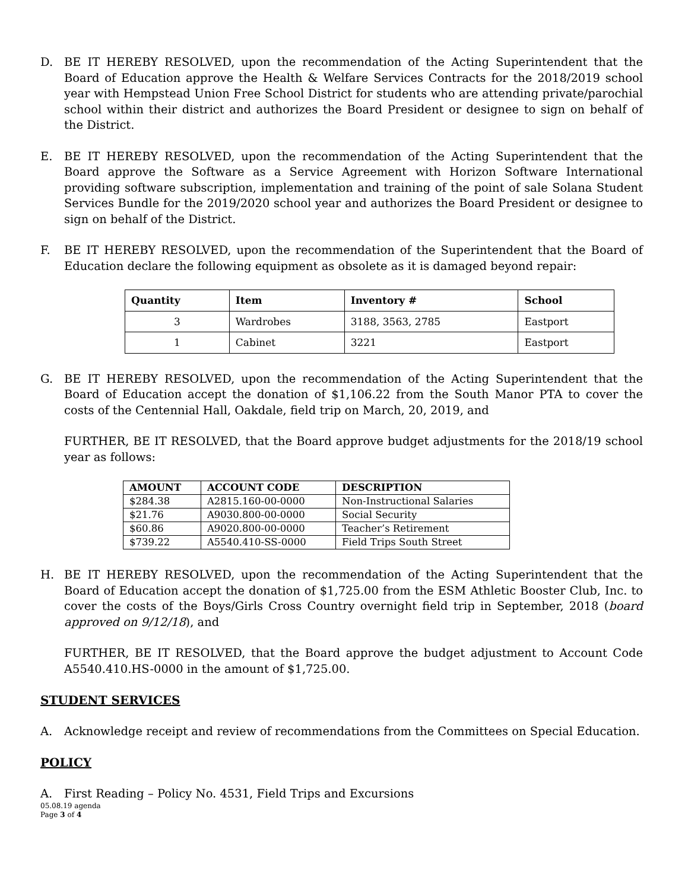D. BE IT HEREBY RESOLVED, upon the recommendation of the Acting Superintendent that the Board of Education approve the Health & Welfare Services Contracts for the 2018/2019 school year with Hempstead Union Free School District for students who are attending private/parochial school within their district and authorizes the Board President or designee to sign on behalf of the District.
E. BE IT HEREBY RESOLVED, upon the recommendation of the Acting Superintendent that the Board approve the Software as a Service Agreement with Horizon Software International providing software subscription, implementation and training of the point of sale Solana Student Services Bundle for the 2019/2020 school year and authorizes the Board President or designee to sign on behalf of the District.
F. BE IT HEREBY RESOLVED, upon the recommendation of the Superintendent that the Board of Education declare the following equipment as obsolete as it is damaged beyond repair:
| Quantity | Item | Inventory # | School |
| --- | --- | --- | --- |
| 3 | Wardrobes | 3188, 3563, 2785 | Eastport |
| 1 | Cabinet | 3221 | Eastport |
G. BE IT HEREBY RESOLVED, upon the recommendation of the Acting Superintendent that the Board of Education accept the donation of $1,106.22 from the South Manor PTA to cover the costs of the Centennial Hall, Oakdale, field trip on March, 20, 2019, and
FURTHER, BE IT RESOLVED, that the Board approve budget adjustments for the 2018/19 school year as follows:
| AMOUNT | ACCOUNT CODE | DESCRIPTION |
| --- | --- | --- |
| $284.38 | A2815.160-00-0000 | Non-Instructional Salaries |
| $21.76 | A9030.800-00-0000 | Social Security |
| $60.86 | A9020.800-00-0000 | Teacher’s Retirement |
| $739.22 | A5540.410-SS-0000 | Field Trips South Street |
H. BE IT HEREBY RESOLVED, upon the recommendation of the Acting Superintendent that the Board of Education accept the donation of $1,725.00 from the ESM Athletic Booster Club, Inc. to cover the costs of the Boys/Girls Cross Country overnight field trip in September, 2018 (board approved on 9/12/18), and
FURTHER, BE IT RESOLVED, that the Board approve the budget adjustment to Account Code A5540.410.HS-0000 in the amount of $1,725.00.
STUDENT SERVICES
A. Acknowledge receipt and review of recommendations from the Committees on Special Education.
POLICY
A. First Reading – Policy No. 4531, Field Trips and Excursions
05.08.19 agenda
Page 3 of 4